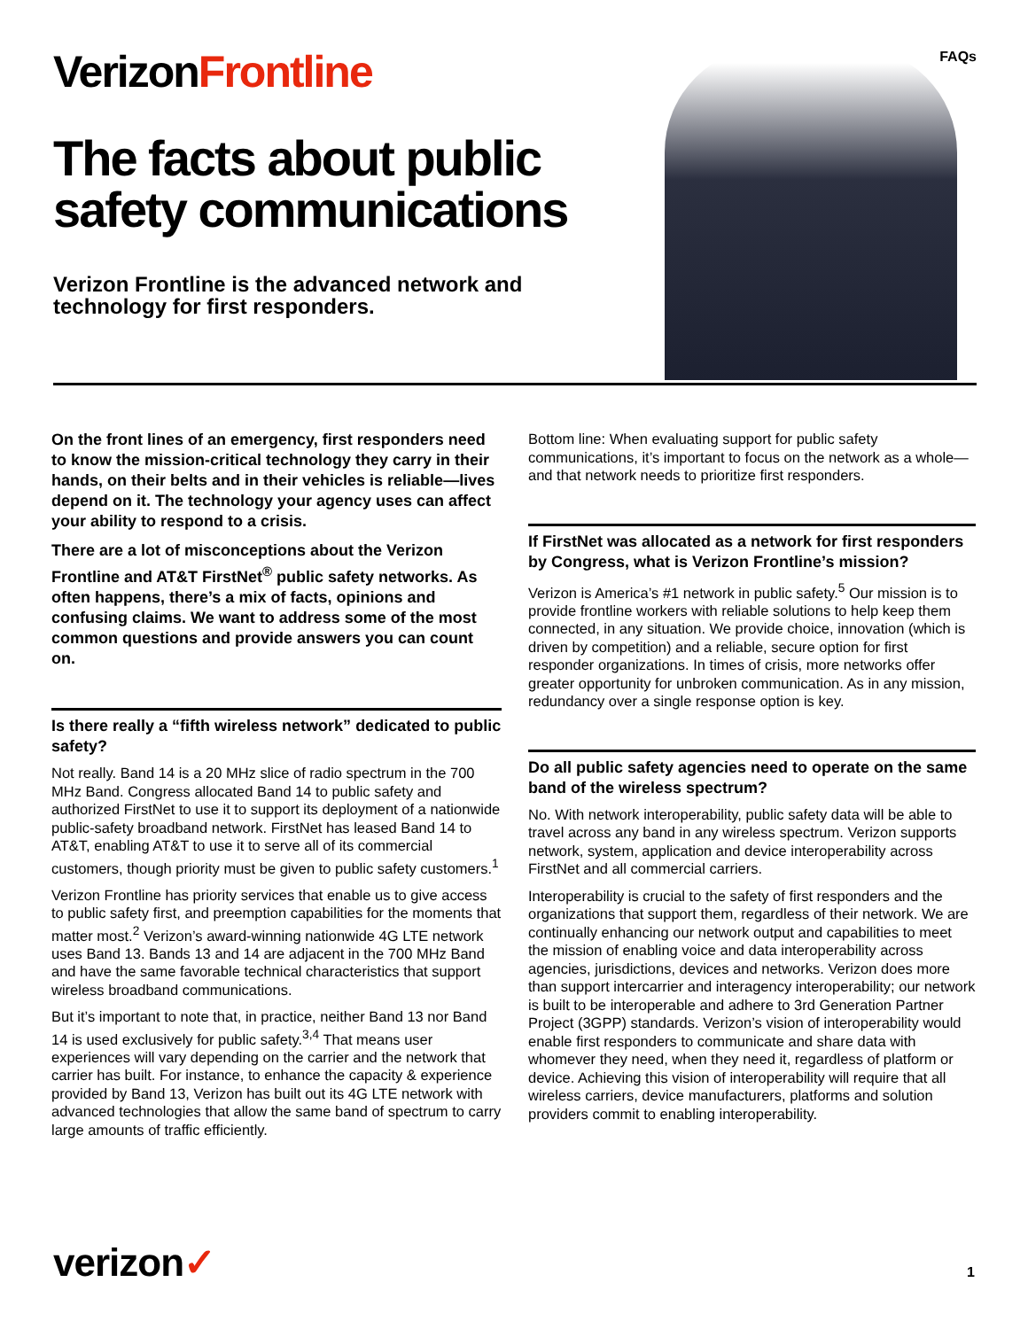VerizonFrontline
The facts about public safety communications
Verizon Frontline is the advanced network and technology for first responders.
FAQs
On the front lines of an emergency, first responders need to know the mission-critical technology they carry in their hands, on their belts and in their vehicles is reliable—lives depend on it. The technology your agency uses can affect your ability to respond to a crisis.
There are a lot of misconceptions about the Verizon Frontline and AT&T FirstNet<sup>®</sup> public safety networks. As often happens, there’s a mix of facts, opinions and confusing claims. We want to address some of the most common questions and provide answers you can count on.
Is there really a “fifth wireless network” dedicated to public safety?
Not really. Band 14 is a 20 MHz slice of radio spectrum in the 700 MHz Band. Congress allocated Band 14 to public safety and authorized FirstNet to use it to support its deployment of a nationwide public-safety broadband network. FirstNet has leased Band 14 to AT&T, enabling AT&T to use it to serve all of its commercial customers, though priority must be given to public safety customers.<sup>1</sup>
Verizon Frontline has priority services that enable us to give access to public safety first, and preemption capabilities for the moments that matter most.<sup>2</sup> Verizon’s award-winning nationwide 4G LTE network uses Band 13. Bands 13 and 14 are adjacent in the 700 MHz Band and have the same favorable technical characteristics that support wireless broadband communications.
But it’s important to note that, in practice, neither Band 13 nor Band 14 is used exclusively for public safety.<sup>3,4</sup> That means user experiences will vary depending on the carrier and the network that carrier has built. For instance, to enhance the capacity & experience provided by Band 13, Verizon has built out its 4G LTE network with advanced technologies that allow the same band of spectrum to carry large amounts of traffic efficiently.
Bottom line: When evaluating support for public safety communications, it’s important to focus on the network as a whole—and that network needs to prioritize first responders.
If FirstNet was allocated as a network for first responders by Congress, what is Verizon Frontline’s mission?
Verizon is America’s #1 network in public safety.<sup>5</sup> Our mission is to provide frontline workers with reliable solutions to help keep them connected, in any situation. We provide choice, innovation (which is driven by competition) and a reliable, secure option for first responder organizations. In times of crisis, more networks offer greater opportunity for unbroken communication. As in any mission, redundancy over a single response option is key.
Do all public safety agencies need to operate on the same band of the wireless spectrum?
No. With network interoperability, public safety data will be able to travel across any band in any wireless spectrum. Verizon supports network, system, application and device interoperability across FirstNet and all commercial carriers.
Interoperability is crucial to the safety of first responders and the organizations that support them, regardless of their network. We are continually enhancing our network output and capabilities to meet the mission of enabling voice and data interoperability across agencies, jurisdictions, devices and networks. Verizon does more than support intercarrier and interagency interoperability; our network is built to be interoperable and adhere to 3rd Generation Partner Project (3GPP) standards. Verizon’s vision of interoperability would enable first responders to communicate and share data with whomever they need, when they need it, regardless of platform or device. Achieving this vision of interoperability will require that all wireless carriers, device manufacturers, platforms and solution providers commit to enabling interoperability.
verizon✓ 1